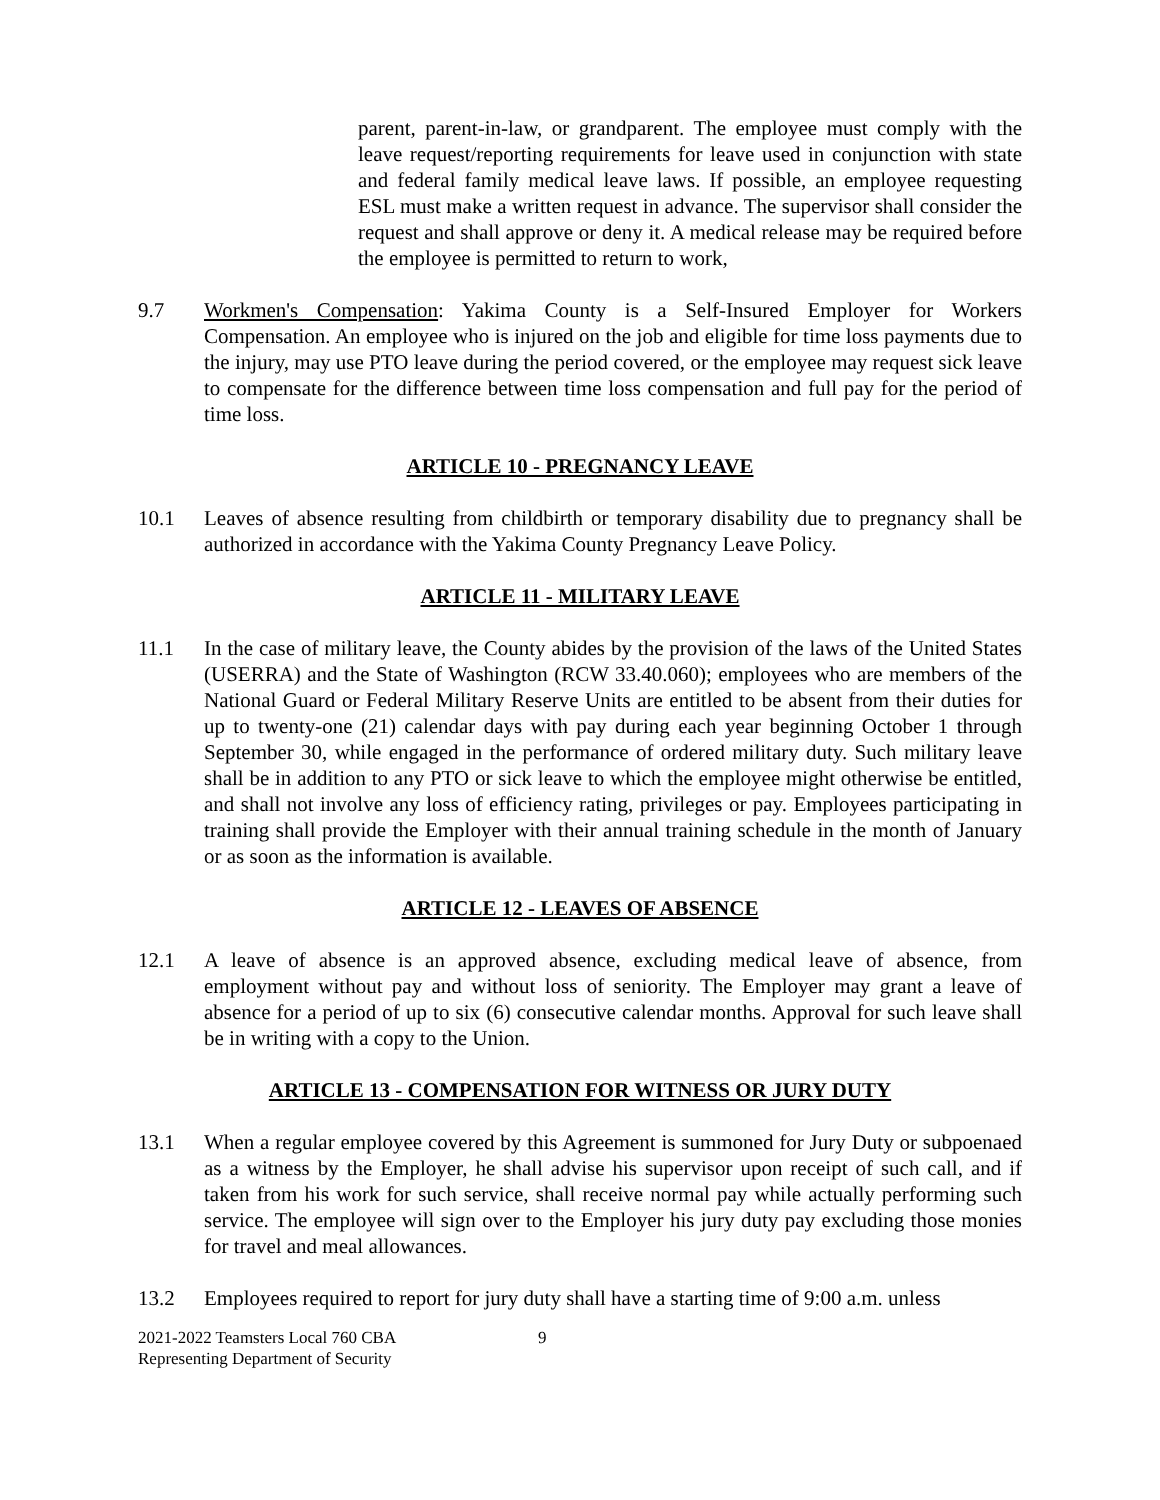parent, parent-in-law, or grandparent. The employee must comply with the leave request/reporting requirements for leave used in conjunction with state and federal family medical leave laws. If possible, an employee requesting ESL must make a written request in advance. The supervisor shall consider the request and shall approve or deny it. A medical release may be required before the employee is permitted to return to work,
9.7 Workmen's Compensation: Yakima County is a Self-Insured Employer for Workers Compensation. An employee who is injured on the job and eligible for time loss payments due to the injury, may use PTO leave during the period covered, or the employee may request sick leave to compensate for the difference between time loss compensation and full pay for the period of time loss.
ARTICLE 10 - PREGNANCY LEAVE
10.1 Leaves of absence resulting from childbirth or temporary disability due to pregnancy shall be authorized in accordance with the Yakima County Pregnancy Leave Policy.
ARTICLE 11 - MILITARY LEAVE
11.1 In the case of military leave, the County abides by the provision of the laws of the United States (USERRA) and the State of Washington (RCW 33.40.060); employees who are members of the National Guard or Federal Military Reserve Units are entitled to be absent from their duties for up to twenty-one (21) calendar days with pay during each year beginning October 1 through September 30, while engaged in the performance of ordered military duty. Such military leave shall be in addition to any PTO or sick leave to which the employee might otherwise be entitled, and shall not involve any loss of efficiency rating, privileges or pay. Employees participating in training shall provide the Employer with their annual training schedule in the month of January or as soon as the information is available.
ARTICLE 12 - LEAVES OF ABSENCE
12.1 A leave of absence is an approved absence, excluding medical leave of absence, from employment without pay and without loss of seniority. The Employer may grant a leave of absence for a period of up to six (6) consecutive calendar months. Approval for such leave shall be in writing with a copy to the Union.
ARTICLE 13 - COMPENSATION FOR WITNESS OR JURY DUTY
13.1 When a regular employee covered by this Agreement is summoned for Jury Duty or subpoenaed as a witness by the Employer, he shall advise his supervisor upon receipt of such call, and if taken from his work for such service, shall receive normal pay while actually performing such service. The employee will sign over to the Employer his jury duty pay excluding those monies for travel and meal allowances.
13.2 Employees required to report for jury duty shall have a starting time of 9:00 a.m. unless
2021-2022 Teamsters Local 760 CBA
Representing Department of Security
9